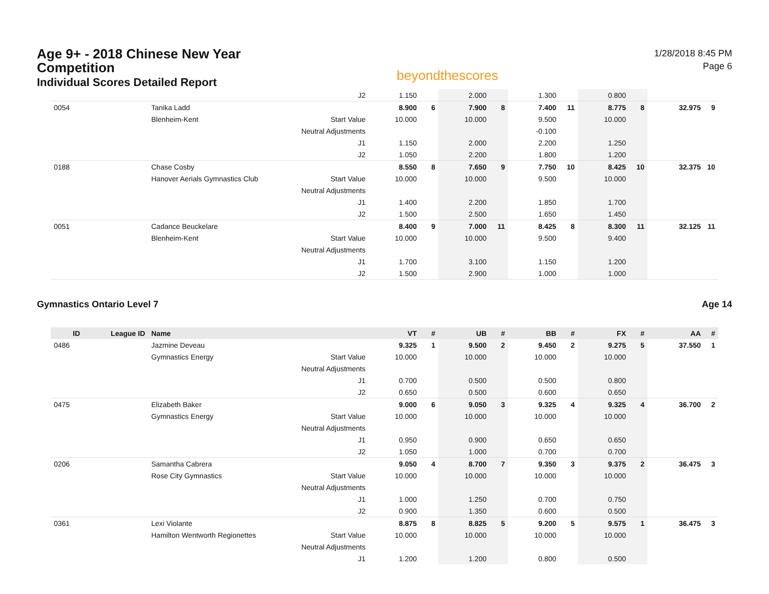Age 9+ - 2018 Chinese New Year
Competition
Individual Scores Detailed Report
beyondthescores
1/28/2018 8:45 PM
Page 6
| | | | J2 | 1.150 | | 2.000 | | 1.300 | | 0.800 | | | |
| 0054 | | Tanika Ladd | | 8.900 | 6 | 7.900 | 8 | 7.400 | 11 | 8.775 | 8 | 32.975 | 9 |
| | | Blenheim-Kent | Start Value | 10.000 | | 10.000 | | 9.500 | | 10.000 | | | |
| | | | Neutral Adjustments | | | | | -0.100 | | | | | |
| | | | J1 | 1.150 | | 2.000 | | 2.200 | | 1.250 | | | |
| | | | J2 | 1.050 | | 2.200 | | 1.800 | | 1.200 | | | |
| 0188 | | Chase Cosby | | 8.550 | 8 | 7.650 | 9 | 7.750 | 10 | 8.425 | 10 | 32.375 | 10 |
| | | Hanover Aerials Gymnastics Club | Start Value | 10.000 | | 10.000 | | 9.500 | | 10.000 | | | |
| | | | Neutral Adjustments | | | | | | | | | | |
| | | | J1 | 1.400 | | 2.200 | | 1.850 | | 1.700 | | | |
| | | | J2 | 1.500 | | 2.500 | | 1.650 | | 1.450 | | | |
| 0051 | | Cadance Beuckelare | | 8.400 | 9 | 7.000 | 11 | 8.425 | 8 | 8.300 | 11 | 32.125 | 11 |
| | | Blenheim-Kent | Start Value | 10.000 | | 10.000 | | 9.500 | | 9.400 | | | |
| | | | Neutral Adjustments | | | | | | | | | | |
| | | | J1 | 1.700 | | 3.100 | | 1.150 | | 1.200 | | | |
| | | | J2 | 1.500 | | 2.900 | | 1.000 | | 1.000 | | | |
Gymnastics Ontario Level 7 Age 14
| ID | League ID | Name | | VT | # | UB | # | BB | # | FX | # | AA | # |
| --- | --- | --- | --- | --- | --- | --- | --- | --- | --- | --- | --- | --- | --- |
| 0486 | | Jazmine Deveau | | 9.325 | 1 | 9.500 | 2 | 9.450 | 2 | 9.275 | 5 | 37.550 | 1 |
| | | Gymnastics Energy | Start Value | 10.000 | | 10.000 | | 10.000 | | 10.000 | | | |
| | | | Neutral Adjustments | | | | | | | | | | |
| | | | J1 | 0.700 | | 0.500 | | 0.500 | | 0.800 | | | |
| | | | J2 | 0.650 | | 0.500 | | 0.600 | | 0.650 | | | |
| 0475 | | Elizabeth Baker | | 9.000 | 6 | 9.050 | 3 | 9.325 | 4 | 9.325 | 4 | 36.700 | 2 |
| | | Gymnastics Energy | Start Value | 10.000 | | 10.000 | | 10.000 | | 10.000 | | | |
| | | | Neutral Adjustments | | | | | | | | | | |
| | | | J1 | 0.950 | | 0.900 | | 0.650 | | 0.650 | | | |
| | | | J2 | 1.050 | | 1.000 | | 0.700 | | 0.700 | | | |
| 0206 | | Samantha Cabrera | | 9.050 | 4 | 8.700 | 7 | 9.350 | 3 | 9.375 | 2 | 36.475 | 3 |
| | | Rose City Gymnastics | Start Value | 10.000 | | 10.000 | | 10.000 | | 10.000 | | | |
| | | | Neutral Adjustments | | | | | | | | | | |
| | | | J1 | 1.000 | | 1.250 | | 0.700 | | 0.750 | | | |
| | | | J2 | 0.900 | | 1.350 | | 0.600 | | 0.500 | | | |
| 0361 | | Lexi Violante | | 8.875 | 8 | 8.825 | 5 | 9.200 | 5 | 9.575 | 1 | 36.475 | 3 |
| | | Hamilton Wentworth Regionettes | Start Value | 10.000 | | 10.000 | | 10.000 | | 10.000 | | | |
| | | | Neutral Adjustments | | | | | | | | | | |
| | | | J1 | 1.200 | | 1.200 | | 0.800 | | 0.500 | | | |